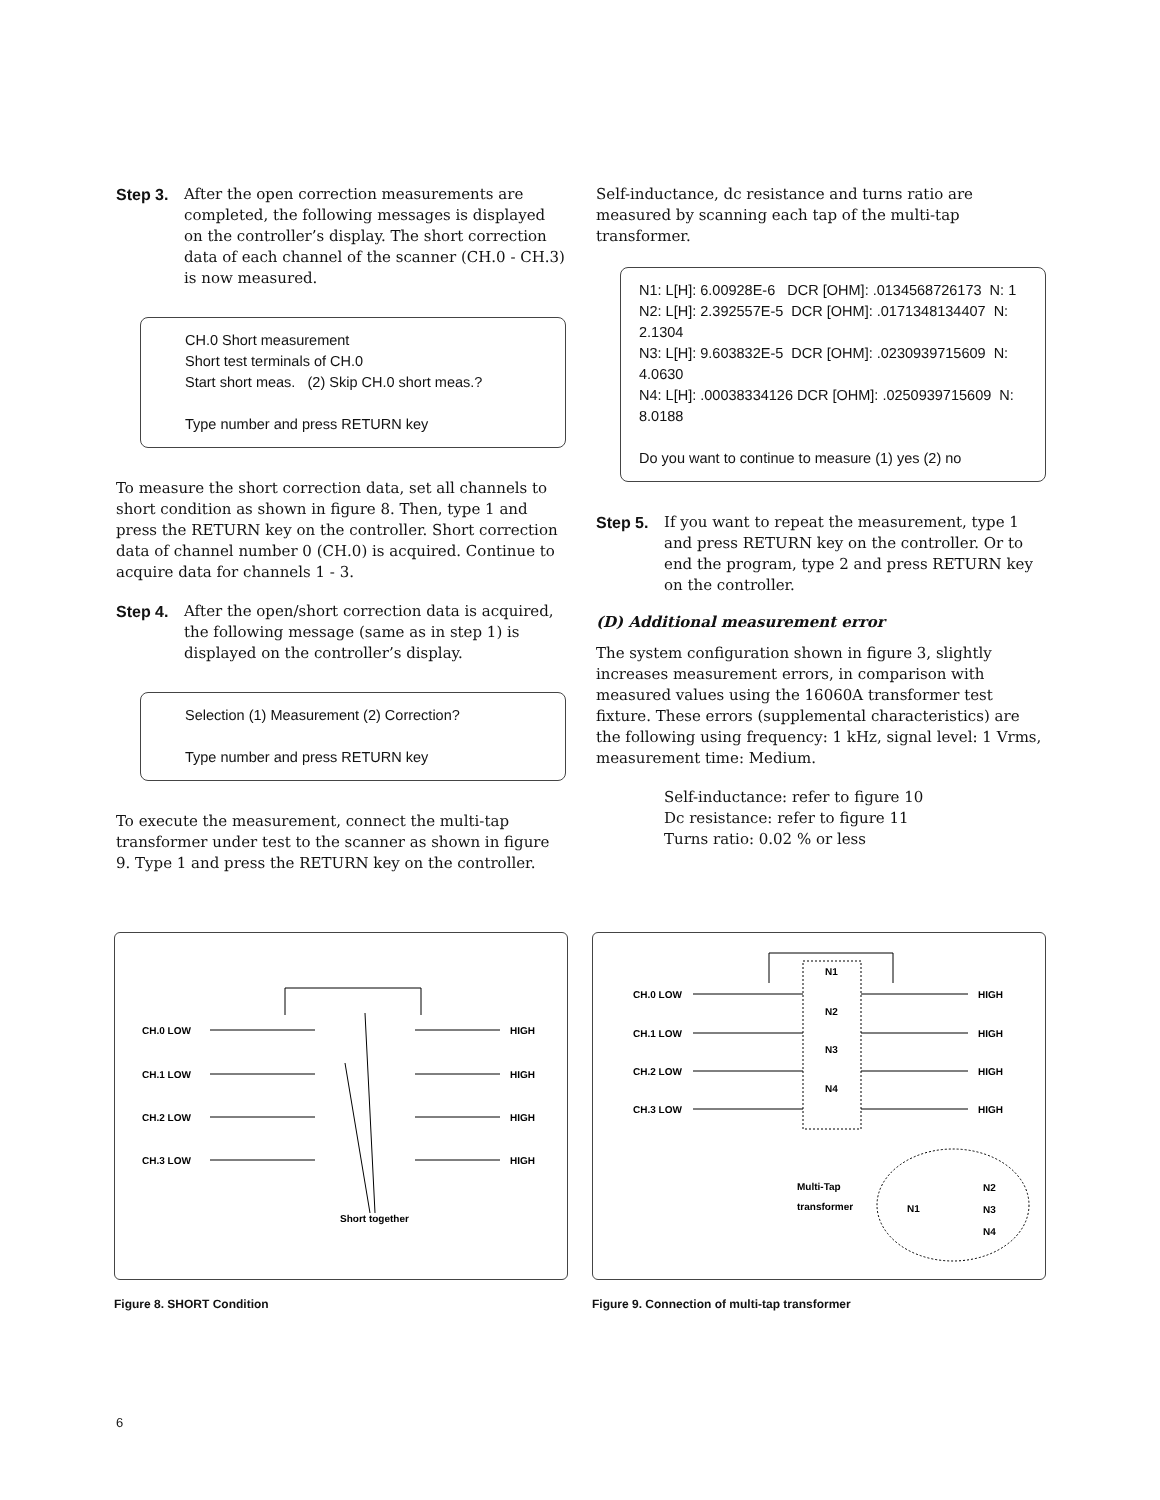Step 3. After the open correction measurements are completed, the following messages is displayed on the controller’s display. The short correction data of each channel of the scanner (CH.0 - CH.3) is now measured.
CH.0 Short measurement
Short test terminals of CH.0
Start short meas. (2) Skip CH.0 short meas.?
Type number and press RETURN key
To measure the short correction data, set all channels to short condition as shown in figure 8. Then, type 1 and press the RETURN key on the controller. Short correction data of channel number 0 (CH.0) is acquired. Continue to acquire data for channels 1 - 3.
Step 4. After the open/short correction data is acquired, the following message (same as in step 1) is displayed on the controller’s display.
Selection (1) Measurement (2) Correction?
Type number and press RETURN key
To execute the measurement, connect the multi-tap transformer under test to the scanner as shown in figure 9. Type 1 and press the RETURN key on the controller.
Self-inductance, dc resistance and turns ratio are measured by scanning each tap of the multi-tap transformer.
N1: L[H]: 6.00928E-6 DCR [OHM]: .0134568726173 N: 1
N2: L[H]: 2.392557E-5 DCR [OHM]: .0171348134407 N: 2.1304
N3: L[H]: 9.603832E-5 DCR [OHM]: .0230939715609 N: 4.0630
N4: L[H]: .00038334126 DCR [OHM]: .0250939715609 N: 8.0188
Do you want to continue to measure (1) yes (2) no
Step 5. If you want to repeat the measurement, type 1 and press RETURN key on the controller. Or to end the program, type 2 and press RETURN key on the controller.
(D) Additional measurement error
The system configuration shown in figure 3, slightly increases measurement errors, in comparison with measured values using the 16060A transformer test fixture. These errors (supplemental characteristics) are the following using frequency: 1 kHz, signal level: 1 Vrms, measurement time: Medium.
Self-inductance: refer to figure 10
Dc resistance: refer to figure 11
Turns ratio: 0.02 % or less
CH.0 LOW
HIGH
CH.1 LOW
HIGH
CH.2 LOW
HIGH
CH.3 LOW
HIGH
Short together
Figure 8. SHORT Condition
CH.0 LOW
HIGH
CH.1 LOW
HIGH
CH.2 LOW
HIGH
CH.3 LOW
HIGH
N1
N2
N3
N4
Multi-Tap
transformer
N1
N2
N3
N4
Figure 9. Connection of multi-tap transformer
6